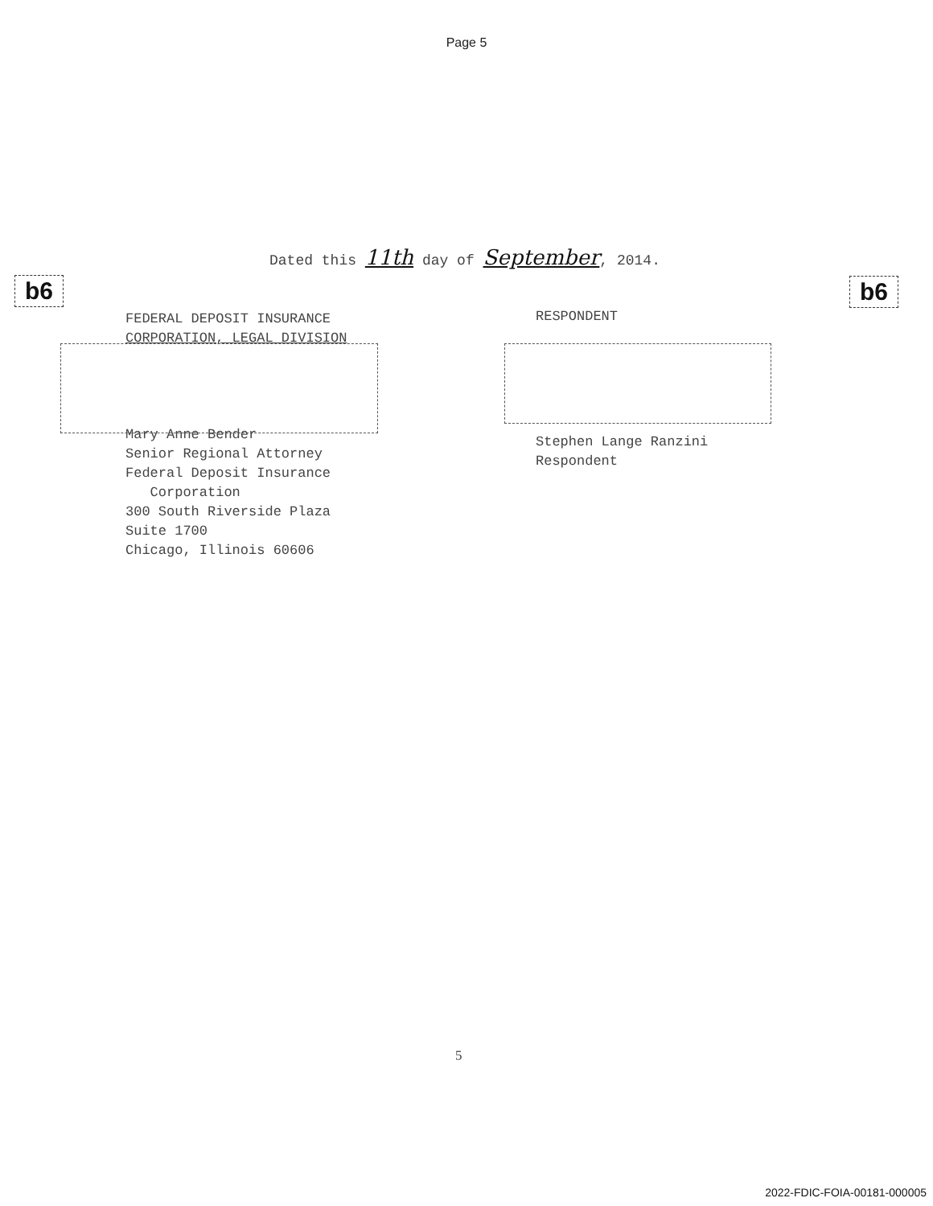Page 5
Dated this 11th day of September, 2014.
b6 b6
FEDERAL DEPOSIT INSURANCE
CORPORATION, LEGAL DIVISION
Mary Anne Bender
Senior Regional Attorney
Federal Deposit Insurance
Corporation
300 South Riverside Plaza
Suite 1700
Chicago, Illinois 60606
RESPONDENT
Stephen Lange Ranzini
Respondent
5
2022-FDIC-FOIA-00181-000005